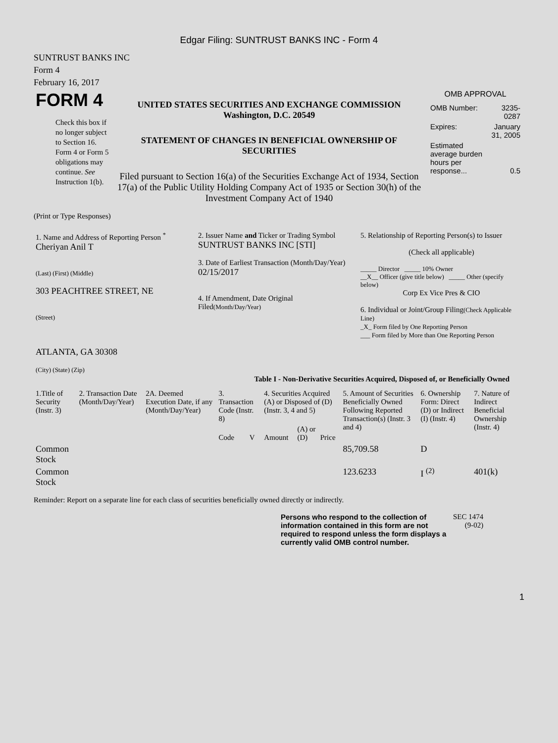Edgar Filing: SUNTRUST BANKS INC - Form 4
SUNTRUST BANKS INC
Form 4
February 16, 2017
| FORM 4 Check this box if no longer subject to Section 16. Form 4 or Form 5 obligations may continue. See Instruction 1(b). | UNITED STATES SECURITIES AND EXCHANGE COMMISSION Washington, D.C. 20549 STATEMENT OF CHANGES IN BENEFICIAL OWNERSHIP OF SECURITIES Filed pursuant to Section 16(a) of the Securities Exchange Act of 1934, Section 17(a) of the Public Utility Holding Company Act of 1935 or Section 30(h) of the Investment Company Act of 1940 | OMB APPROVAL / OMB Number: / 3235-0287 / / Expires: / January 31, 2005 / / Estimated average burden hours per response... / 0.5 / |
(Print or Type Responses)
| 1. Name and Address of Reporting Person <sup>*</sup> Cheriyan Anil T (Last) (First) (Middle) 303 PEACHTREE STREET, NE (Street) ATLANTA, GA 30308 (City) (State) (Zip) | 2. Issuer Name and Ticker or Trading Symbol SUNTRUST BANKS INC [STI] 3. Date of Earliest Transaction (Month/Day/Year) 02/15/2017 4. If Amendment, Date Original Filed (Month/Day/Year) | 5. Relationship of Reporting Person(s) to Issuer (Check all applicable) _____ Director _____ 10% Owner __X__ Officer (give title below) _____ Other (specify below) Corp Ex Vice Pres & CIO 6. Individual or Joint/Group Filing (Check Applicable Line) _X_ Form filed by One Reporting Person ___ Form filed by More than One Reporting Person |
Table I - Non-Derivative Securities Acquired, Disposed of, or Beneficially Owned
| 1.Title of Security (Instr. 3) | 2. Transaction Date (Month/Day/Year) | 2A. Deemed Execution Date, if any (Month/Day/Year) | 3. Transaction Code (Instr. 8) | | 4. Securities Acquired (A) or Disposed of (D) (Instr. 3, 4 and 5) | | | 5. Amount of Securities Beneficially Owned Following Reported Transaction(s) (Instr. 3 and 4) | 6. Ownership Form: Direct (D) or Indirect (I) (Instr. 4) | 7. Nature of Indirect Beneficial Ownership (Instr. 4) |
| --- | --- | --- | --- | --- | --- | --- | --- | --- | --- | --- |
| | | | Code | V | Amount | (A) or (D) | Price | | | |
| Common Stock | | | | | | | | 85,709.58 | D | |
| Common Stock | | | | | | | | 123.6233 | I <sup>(2)</sup> | 401(k) |
Reminder: Report on a separate line for each class of securities beneficially owned directly or indirectly.
| Persons who respond to the collection of information contained in this form are not required to respond unless the form displays a currently valid OMB control number. | SEC 1474 (9-02) |
1